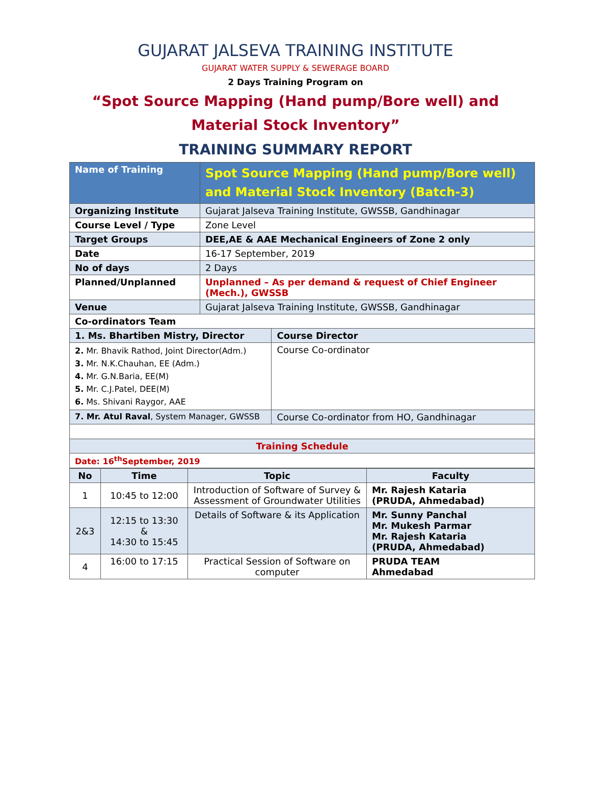GUJARAT JALSEVA TRAINING INSTITUTE
GUJARAT WATER SUPPLY & SEWERAGE BOARD
2 Days Training Program on
“Spot Source Mapping (Hand pump/Bore well) and
Material Stock Inventory”
TRAINING SUMMARY REPORT
| Name of Training | Spot Source Mapping (Hand pump/Bore well) and Material Stock Inventory (Batch-3) | |
| Organizing Institute | Gujarat Jalseva Training Institute, GWSSB, Gandhinagar | |
| Course Level / Type | Zone Level | |
| Target Groups | DEE,AE & AAE Mechanical Engineers of Zone 2 only | |
| Date | 16-17 September, 2019 | |
| No of days | 2 Days | |
| Planned/Unplanned | Unplanned – As per demand & request of Chief Engineer (Mech.), GWSSB | |
| Venue | Gujarat Jalseva Training Institute, GWSSB, Gandhinagar | |
| Co-ordinators Team | | |
| 1. Ms. Bhartiben Mistry, Director | | Course Director |
| 2. Mr. Bhavik Rathod, Joint Director(Adm.) 3. Mr. N.K.Chauhan, EE (Adm.) 4. Mr. G.N.Baria, EE(M) 5. Mr. C.J.Patel, DEE(M) 6. Ms. Shivani Raygor, AAE | | Course Co-ordinator |
| 7. Mr. Atul Raval , System Manager, GWSSB | | Course Co-ordinator from HO, Gandhinagar |
| Training Schedule | | |
| Date: 16<sup>th</sup>September, 2019 | | |
| No | Time | Topic | Faculty |
| --- | --- | --- | --- |
| 1 | 10:45 to 12:00 | Introduction of Software of Survey & Assessment of Groundwater Utilities | Mr. Rajesh Kataria (PRUDA, Ahmedabad) |
| 2&3 | 12:15 to 13:30 & 14:30 to 15:45 | Details of Software & its Application | Mr. Sunny Panchal Mr. Mukesh Parmar Mr. Rajesh Kataria (PRUDA, Ahmedabad) |
| 4 | 16:00 to 17:15 | Practical Session of Software on computer | PRUDA TEAM Ahmedabad |